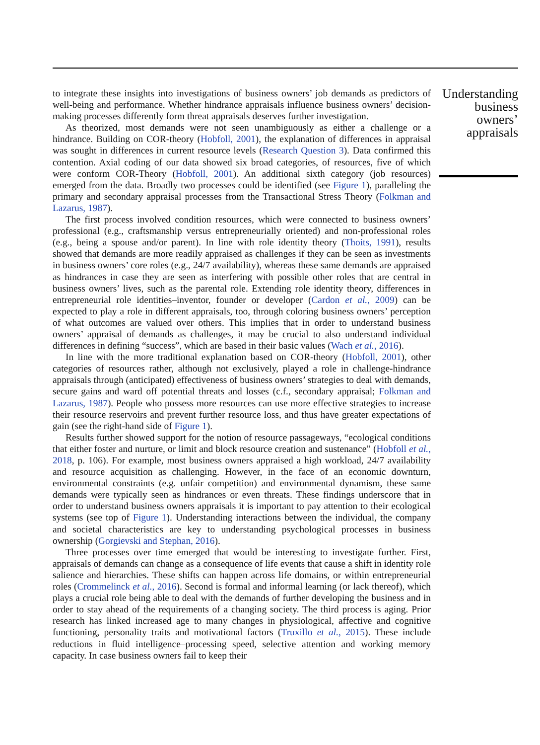to integrate these insights into investigations of business owners’ job demands as predictors of well-being and performance. Whether hindrance appraisals influence business owners’ decision-making processes differently form threat appraisals deserves further investigation.
As theorized, most demands were not seen unambiguously as either a challenge or a hindrance. Building on COR-theory (Hobfoll, 2001), the explanation of differences in appraisal was sought in differences in current resource levels (Research Question 3). Data confirmed this contention. Axial coding of our data showed six broad categories, of resources, five of which were conform COR-Theory (Hobfoll, 2001). An additional sixth category (job resources) emerged from the data. Broadly two processes could be identified (see Figure 1), paralleling the primary and secondary appraisal processes from the Transactional Stress Theory (Folkman and Lazarus, 1987).
The first process involved condition resources, which were connected to business owners’ professional (e.g., craftsmanship versus entrepreneurially oriented) and non-professional roles (e.g., being a spouse and/or parent). In line with role identity theory (Thoits, 1991), results showed that demands are more readily appraised as challenges if they can be seen as investments in business owners’ core roles (e.g., 24/7 availability), whereas these same demands are appraised as hindrances in case they are seen as interfering with possible other roles that are central in business owners’ lives, such as the parental role. Extending role identity theory, differences in entrepreneurial role identities–inventor, founder or developer (Cardon et al., 2009) can be expected to play a role in different appraisals, too, through coloring business owners’ perception of what outcomes are valued over others. This implies that in order to understand business owners’ appraisal of demands as challenges, it may be crucial to also understand individual differences in defining “success”, which are based in their basic values (Wach et al., 2016).
In line with the more traditional explanation based on COR-theory (Hobfoll, 2001), other categories of resources rather, although not exclusively, played a role in challenge-hindrance appraisals through (anticipated) effectiveness of business owners’ strategies to deal with demands, secure gains and ward off potential threats and losses (c.f., secondary appraisal; Folkman and Lazarus, 1987). People who possess more resources can use more effective strategies to increase their resource reservoirs and prevent further resource loss, and thus have greater expectations of gain (see the right-hand side of Figure 1).
Results further showed support for the notion of resource passageways, “ecological conditions that either foster and nurture, or limit and block resource creation and sustenance” (Hobfoll et al., 2018, p. 106). For example, most business owners appraised a high workload, 24/7 availability and resource acquisition as challenging. However, in the face of an economic downturn, environmental constraints (e.g. unfair competition) and environmental dynamism, these same demands were typically seen as hindrances or even threats. These findings underscore that in order to understand business owners appraisals it is important to pay attention to their ecological systems (see top of Figure 1). Understanding interactions between the individual, the company and societal characteristics are key to understanding psychological processes in business ownership (Gorgievski and Stephan, 2016).
Three processes over time emerged that would be interesting to investigate further. First, appraisals of demands can change as a consequence of life events that cause a shift in identity role salience and hierarchies. These shifts can happen across life domains, or within entrepreneurial roles (Crommelinck et al., 2016). Second is formal and informal learning (or lack thereof), which plays a crucial role being able to deal with the demands of further developing the business and in order to stay ahead of the requirements of a changing society. The third process is aging. Prior research has linked increased age to many changes in physiological, affective and cognitive functioning, personality traits and motivational factors (Truxillo et al., 2015). These include reductions in fluid intelligence–processing speed, selective attention and working memory capacity. In case business owners fail to keep their
Understanding business owners’ appraisals